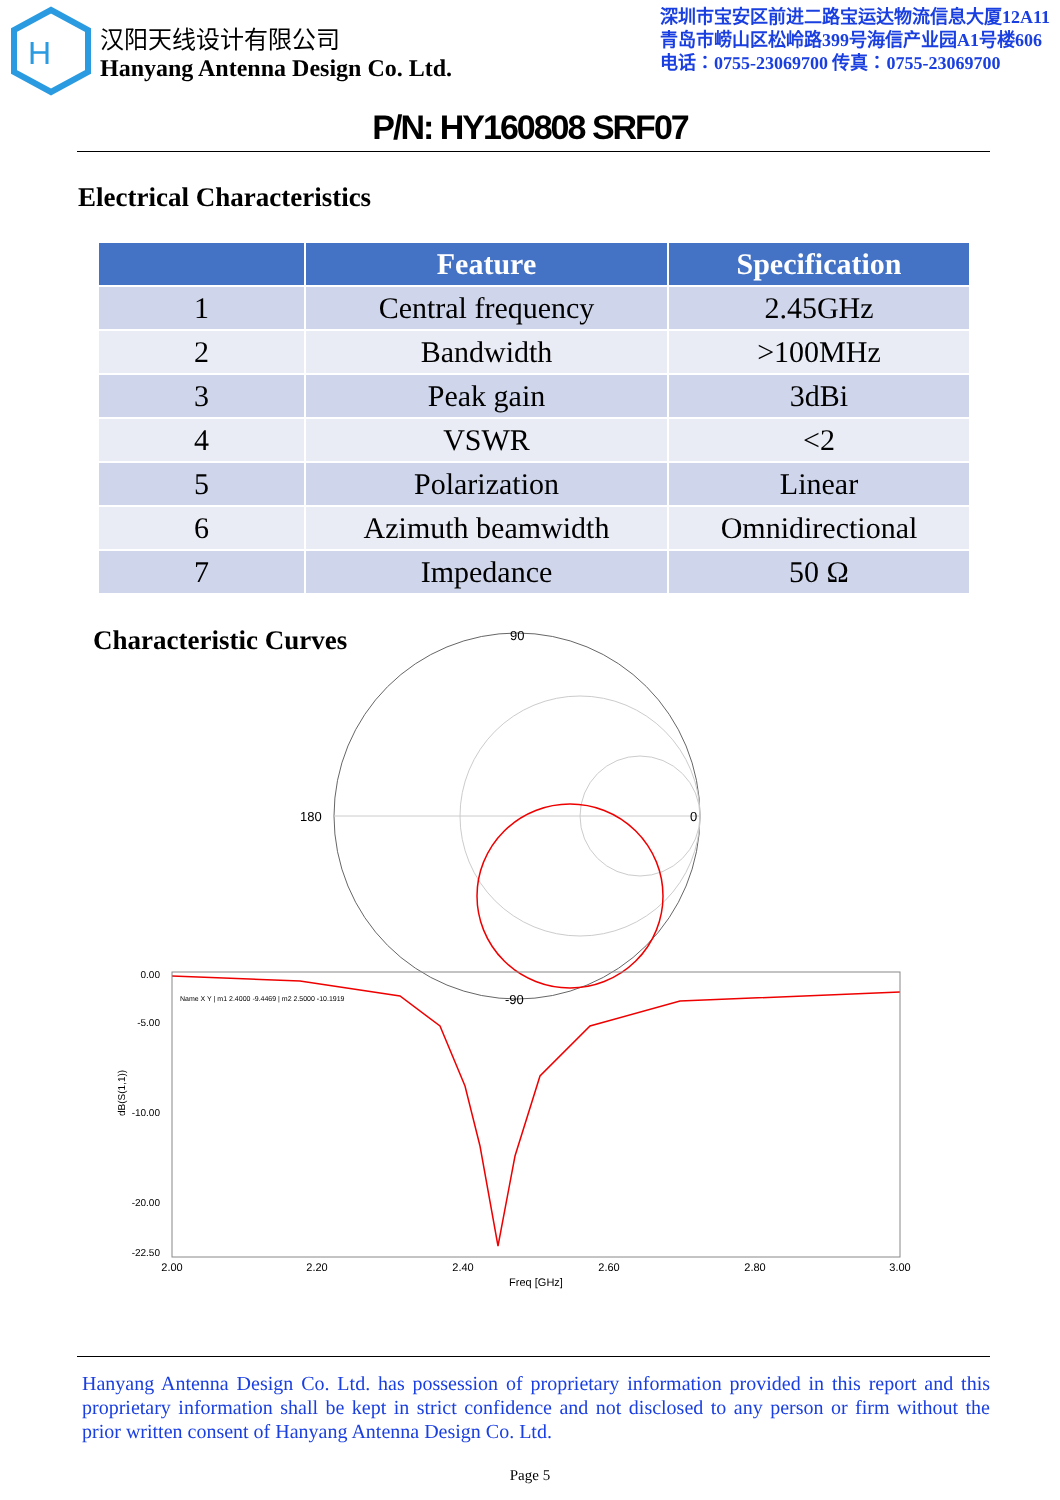H
汉阳天线设计有限公司
Hanyang Antenna Design Co. Ltd.
深圳市宝安区前进二路宝运达物流信息大厦12A11
青岛市崂山区松岭路399号海信产业园A1号楼606
电话：0755-23069700 传真：0755-23069700
P/N: HY160808 SRF07
Electrical Characteristics
| | Feature | Specification |
| --- | --- | --- |
| 1 | Central frequency | 2.45GHz |
| 2 | Bandwidth | >100MHz |
| 3 | Peak gain | 3dBi |
| 4 | VSWR | <2 |
| 5 | Polarization | Linear |
| 6 | Azimuth beamwidth | Omnidirectional |
| 7 | Impedance | 50 Ω |
Characteristic Curves
180
0
90
-90
0.00
-5.00
-10.00
-20.00
-22.50
2.00
2.20
2.40
2.60
2.80
3.00
Freq [GHz]
dB(S(1,1))
Name X Y | m1 2.4000 -9.4469 | m2 2.5000 -10.1919
Hanyang Antenna Design Co. Ltd. has possession of proprietary information provided in this report and this proprietary information shall be kept in strict confidence and not disclosed to any person or firm without the prior written consent of Hanyang Antenna Design Co. Ltd.
Page 5